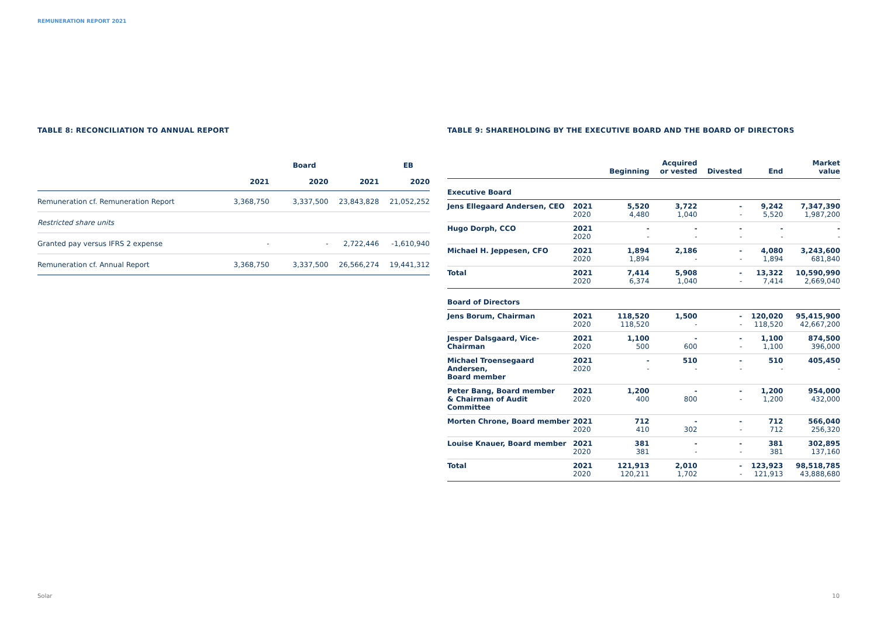REMUNERATION REPORT 2021
TABLE 8: RECONCILIATION TO ANNUAL REPORT
| | Board | | EB | |
| --- | --- | --- | --- | --- |
| | 2021 | 2020 | 2021 | 2020 |
| Remuneration cf. Remuneration Report | 3,368,750 | 3,337,500 | 23,843,828 | 21,052,252 |
| Restricted share units | | | | |
| Granted pay versus IFRS 2 expense | - | - | 2,722,446 | -1,610,940 |
| Remuneration cf. Annual Report | 3,368,750 | 3,337,500 | 26,566,274 | 19,441,312 |
TABLE 9: SHAREHOLDING BY THE EXECUTIVE BOARD AND THE BOARD OF DIRECTORS
| | | Beginning | Acquired or vested | Divested | End | Market value |
| --- | --- | --- | --- | --- | --- | --- |
| Executive Board | | | | | | |
| Jens Ellegaard Andersen, CEO | 2021 2020 | 5,520 4,480 | 3,722 1,040 | - - | 9,242 5,520 | 7,347,390 1,987,200 |
| Hugo Dorph, CCO | 2021 2020 | - - | - - | - - | - - | - - |
| Michael H. Jeppesen, CFO | 2021 2020 | 1,894 1,894 | 2,186 - | - - | 4,080 1,894 | 3,243,600 681,840 |
| Total | 2021 2020 | 7,414 6,374 | 5,908 1,040 | - - | 13,322 7,414 | 10,590,990 2,669,040 |
| Board of Directors | | | | | | |
| Jens Borum, Chairman | 2021 2020 | 118,520 118,520 | 1,500 - | - - | 120,020 118,520 | 95,415,900 42,667,200 |
| Jesper Dalsgaard, Vice-Chairman | 2021 2020 | 1,100 500 | - 600 | - - | 1,100 1,100 | 874,500 396,000 |
| Michael Troensegaard Andersen, Board member | 2021 2020 | - - | 510 - | - - | 510 - | 405,450 - |
| Peter Bang, Board member & Chairman of Audit Committee | 2021 2020 | 1,200 400 | - 800 | - - | 1,200 1,200 | 954,000 432,000 |
| Morten Chrone, Board member | 2021 2020 | 712 410 | - 302 | - - | 712 712 | 566,040 256,320 |
| Louise Knauer, Board member | 2021 2020 | 381 381 | - - | - - | 381 381 | 302,895 137,160 |
| Total | 2021 2020 | 121,913 120,211 | 2,010 1,702 | - - | 123,923 121,913 | 98,518,785 43,888,680 |
Solar 10